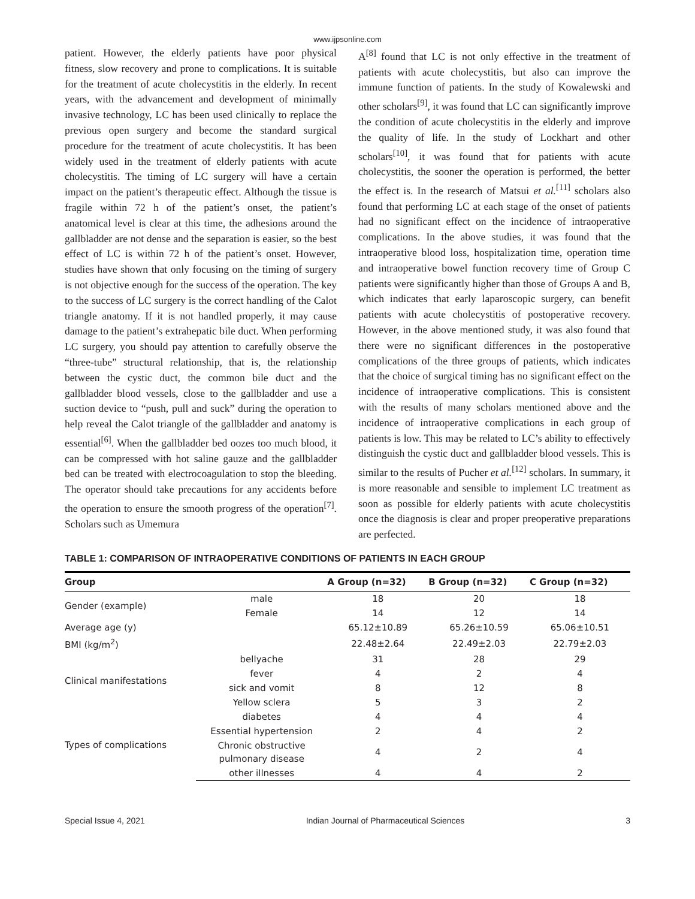www.ijpsonline.com
patient. However, the elderly patients have poor physical fitness, slow recovery and prone to complications. It is suitable for the treatment of acute cholecystitis in the elderly. In recent years, with the advancement and development of minimally invasive technology, LC has been used clinically to replace the previous open surgery and become the standard surgical procedure for the treatment of acute cholecystitis. It has been widely used in the treatment of elderly patients with acute cholecystitis. The timing of LC surgery will have a certain impact on the patient’s therapeutic effect. Although the tissue is fragile within 72 h of the patient’s onset, the patient’s anatomical level is clear at this time, the adhesions around the gallbladder are not dense and the separation is easier, so the best effect of LC is within 72 h of the patient’s onset. However, studies have shown that only focusing on the timing of surgery is not objective enough for the success of the operation. The key to the success of LC surgery is the correct handling of the Calot triangle anatomy. If it is not handled properly, it may cause damage to the patient’s extrahepatic bile duct. When performing LC surgery, you should pay attention to carefully observe the “three-tube” structural relationship, that is, the relationship between the cystic duct, the common bile duct and the gallbladder blood vessels, close to the gallbladder and use a suction device to “push, pull and suck” during the operation to help reveal the Calot triangle of the gallbladder and anatomy is essential<sup>[6]</sup>. When the gallbladder bed oozes too much blood, it can be compressed with hot saline gauze and the gallbladder bed can be treated with electrocoagulation to stop the bleeding. The operator should take precautions for any accidents before the operation to ensure the smooth progress of the operation<sup>[7]</sup>. Scholars such as Umemura
A<sup>[8]</sup> found that LC is not only effective in the treatment of patients with acute cholecystitis, but also can improve the immune function of patients. In the study of Kowalewski and other scholars<sup>[9]</sup>, it was found that LC can significantly improve the condition of acute cholecystitis in the elderly and improve the quality of life. In the study of Lockhart and other scholars<sup>[10]</sup>, it was found that for patients with acute cholecystitis, the sooner the operation is performed, the better the effect is. In the research of Matsui et al.<sup>[11]</sup> scholars also found that performing LC at each stage of the onset of patients had no significant effect on the incidence of intraoperative complications. In the above studies, it was found that the intraoperative blood loss, hospitalization time, operation time and intraoperative bowel function recovery time of Group C patients were significantly higher than those of Groups A and B, which indicates that early laparoscopic surgery, can benefit patients with acute cholecystitis of postoperative recovery. However, in the above mentioned study, it was also found that there were no significant differences in the postoperative complications of the three groups of patients, which indicates that the choice of surgical timing has no significant effect on the incidence of intraoperative complications. This is consistent with the results of many scholars mentioned above and the incidence of intraoperative complications in each group of patients is low. This may be related to LC’s ability to effectively distinguish the cystic duct and gallbladder blood vessels. This is similar to the results of Pucher et al.<sup>[12]</sup> scholars. In summary, it is more reasonable and sensible to implement LC treatment as soon as possible for elderly patients with acute cholecystitis once the diagnosis is clear and proper preoperative preparations are perfected.
TABLE 1: COMPARISON OF INTRAOPERATIVE CONDITIONS OF PATIENTS IN EACH GROUP
| Group | | A Group (n=32) | B Group (n=32) | C Group (n=32) |
| --- | --- | --- | --- | --- |
| Gender (example) | male | 18 | 20 | 18 |
| | Female | 14 | 12 | 14 |
| Average age (y) | | 65.12±10.89 | 65.26±10.59 | 65.06±10.51 |
| BMI (kg/m<sup>2</sup>) | | 22.48±2.64 | 22.49±2.03 | 22.79±2.03 |
| Clinical manifestations | bellyache | 31 | 28 | 29 |
| | fever | 4 | 2 | 4 |
| | sick and vomit | 8 | 12 | 8 |
| | Yellow sclera | 5 | 3 | 2 |
| Types of complications | diabetes | 4 | 4 | 4 |
| | Essential hypertension | 2 | 4 | 2 |
| | Chronic obstructive pulmonary disease | 4 | 2 | 4 |
| | other illnesses | 4 | 4 | 2 |
Special Issue 4, 2021 Indian Journal of Pharmaceutical Sciences 3